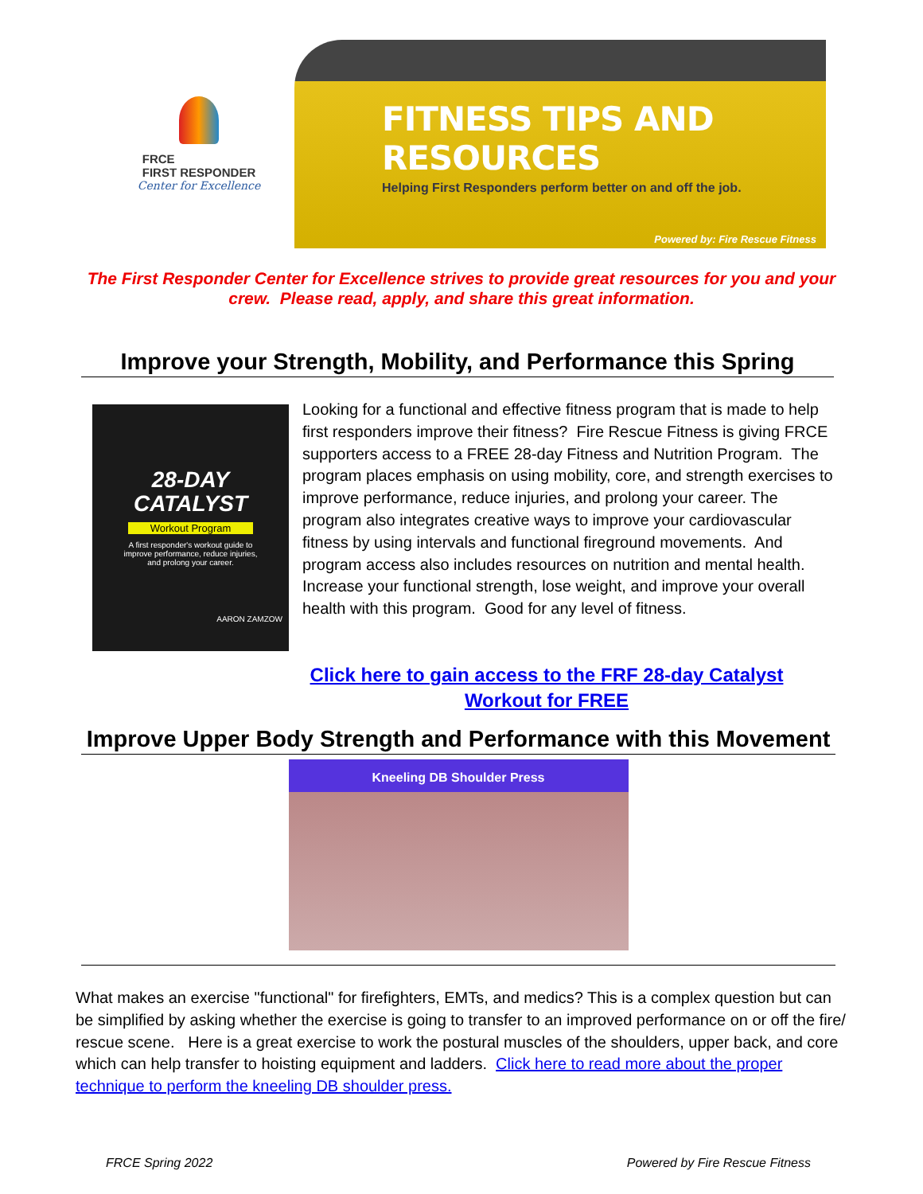FRCE
FIRST RESPONDER
Center for Excellence
FITNESS TIPS AND RESOURCES
Helping First Responders perform better on and off the job.
Powered by: Fire Rescue Fitness
The First Responder Center for Excellence strives to provide great resources for you and your crew. Please read, apply, and share this great information.
Improve your Strength, Mobility, and Performance this Spring
28-DAY
CATALYST
Workout Program
A first responder's workout guide to improve performance, reduce injuries, and prolong your career.
AARON ZAMZOW
Looking for a functional and effective fitness program that is made to help first responders improve their fitness? Fire Rescue Fitness is giving FRCE supporters access to a FREE 28-day Fitness and Nutrition Program. The program places emphasis on using mobility, core, and strength exercises to improve performance, reduce injuries, and prolong your career. The program also integrates creative ways to improve your cardiovascular fitness by using intervals and functional fireground movements. And program access also includes resources on nutrition and mental health. Increase your functional strength, lose weight, and improve your overall health with this program. Good for any level of fitness.
Click here to gain access to the FRF 28-day Catalyst Workout for FREE
Improve Upper Body Strength and Performance with this Movement
Kneeling DB Shoulder Press
What makes an exercise "functional" for firefighters, EMTs, and medics? This is a complex question but can be simplified by asking whether the exercise is going to transfer to an improved performance on or off the fire/ rescue scene. Here is a great exercise to work the postural muscles of the shoulders, upper back, and core which can help transfer to hoisting equipment and ladders. Click here to read more about the proper technique to perform the kneeling DB shoulder press.
FRCE Spring 2022 Powered by Fire Rescue Fitness